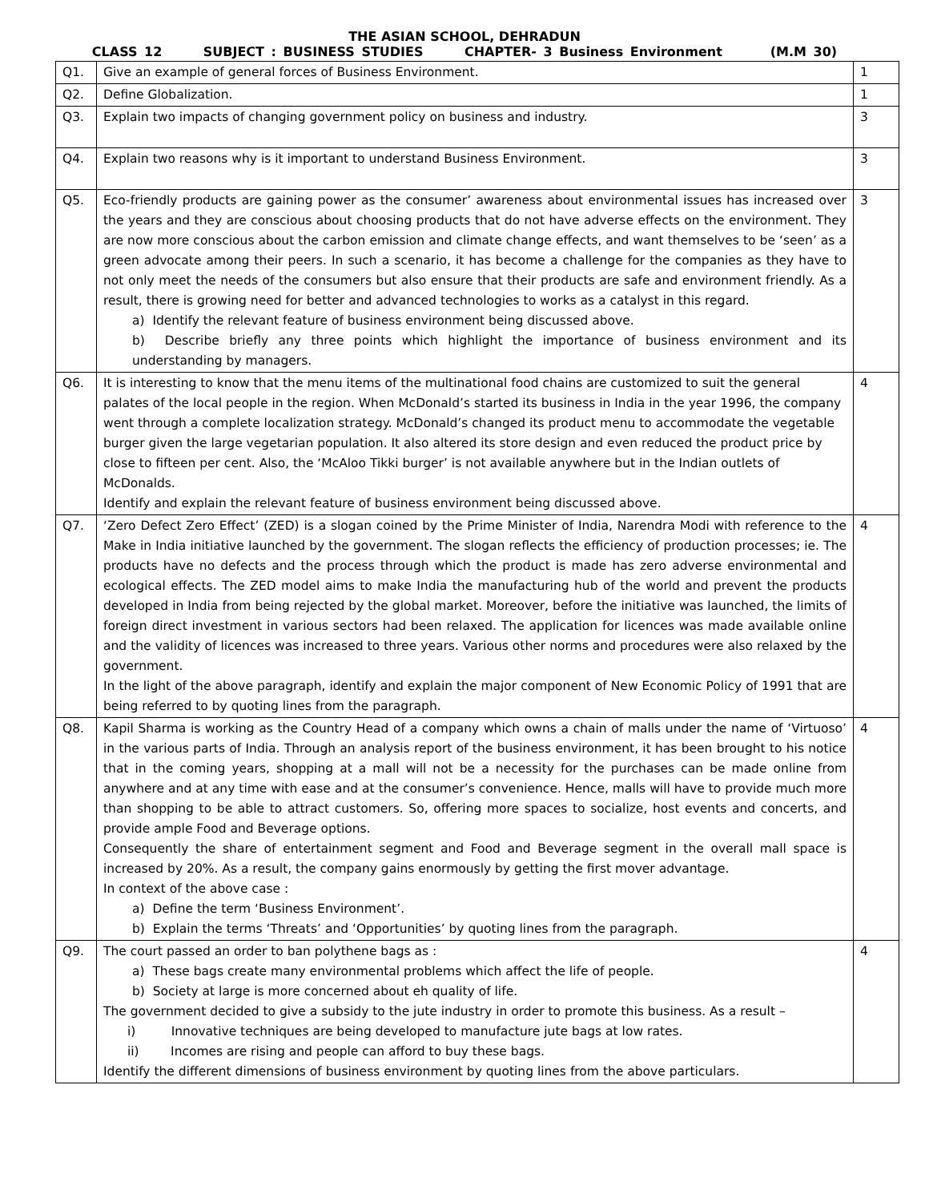THE ASIAN SCHOOL, DEHRADUN
CLASS 12 SUBJECT : BUSINESS STUDIES CHAPTER- 3 Business Environment (M.M 30)
| Q1. | Give an example of general forces of Business Environment. | 1 |
| Q2. | Define Globalization. | 1 |
| Q3. | Explain two impacts of changing government policy on business and industry. | 3 |
| Q4. | Explain two reasons why is it important to understand Business Environment. | 3 |
| Q5. | Eco-friendly products are gaining power as the consumer’ awareness about environmental issues has increased over the years and they are conscious about choosing products that do not have adverse effects on the environment. They are now more conscious about the carbon emission and climate change effects, and want themselves to be ‘seen’ as a green advocate among their peers. In such a scenario, it has become a challenge for the companies as they have to not only meet the needs of the consumers but also ensure that their products are safe and environment friendly. As a result, there is growing need for better and advanced technologies to works as a catalyst in this regard. a) Identify the relevant feature of business environment being discussed above. b) Describe briefly any three points which highlight the importance of business environment and its understanding by managers. | 3 |
| Q6. | It is interesting to know that the menu items of the multinational food chains are customized to suit the general palates of the local people in the region. When McDonald’s started its business in India in the year 1996, the company went through a complete localization strategy. McDonald’s changed its product menu to accommodate the vegetable burger given the large vegetarian population. It also altered its store design and even reduced the product price by close to fifteen per cent. Also, the ‘McAloo Tikki burger’ is not available anywhere but in the Indian outlets of McDonalds. Identify and explain the relevant feature of business environment being discussed above. | 4 |
| Q7. | ‘Zero Defect Zero Effect’ (ZED) is a slogan coined by the Prime Minister of India, Narendra Modi with reference to the Make in India initiative launched by the government. The slogan reflects the efficiency of production processes; ie. The products have no defects and the process through which the product is made has zero adverse environmental and ecological effects. The ZED model aims to make India the manufacturing hub of the world and prevent the products developed in India from being rejected by the global market. Moreover, before the initiative was launched, the limits of foreign direct investment in various sectors had been relaxed. The application for licences was made available online and the validity of licences was increased to three years. Various other norms and procedures were also relaxed by the government. In the light of the above paragraph, identify and explain the major component of New Economic Policy of 1991 that are being referred to by quoting lines from the paragraph. | 4 |
| Q8. | Kapil Sharma is working as the Country Head of a company which owns a chain of malls under the name of ‘Virtuoso’ in the various parts of India. Through an analysis report of the business environment, it has been brought to his notice that in the coming years, shopping at a mall will not be a necessity for the purchases can be made online from anywhere and at any time with ease and at the consumer’s convenience. Hence, malls will have to provide much more than shopping to be able to attract customers. So, offering more spaces to socialize, host events and concerts, and provide ample Food and Beverage options. Consequently the share of entertainment segment and Food and Beverage segment in the overall mall space is increased by 20%. As a result, the company gains enormously by getting the first mover advantage. In context of the above case : a) Define the term ‘Business Environment’. b) Explain the terms ‘Threats’ and ‘Opportunities’ by quoting lines from the paragraph. | 4 |
| Q9. | The court passed an order to ban polythene bags as : a) These bags create many environmental problems which affect the life of people. b) Society at large is more concerned about eh quality of life. The government decided to give a subsidy to the jute industry in order to promote this business. As a result – i) Innovative techniques are being developed to manufacture jute bags at low rates. ii) Incomes are rising and people can afford to buy these bags. Identify the different dimensions of business environment by quoting lines from the above particulars. | 4 |